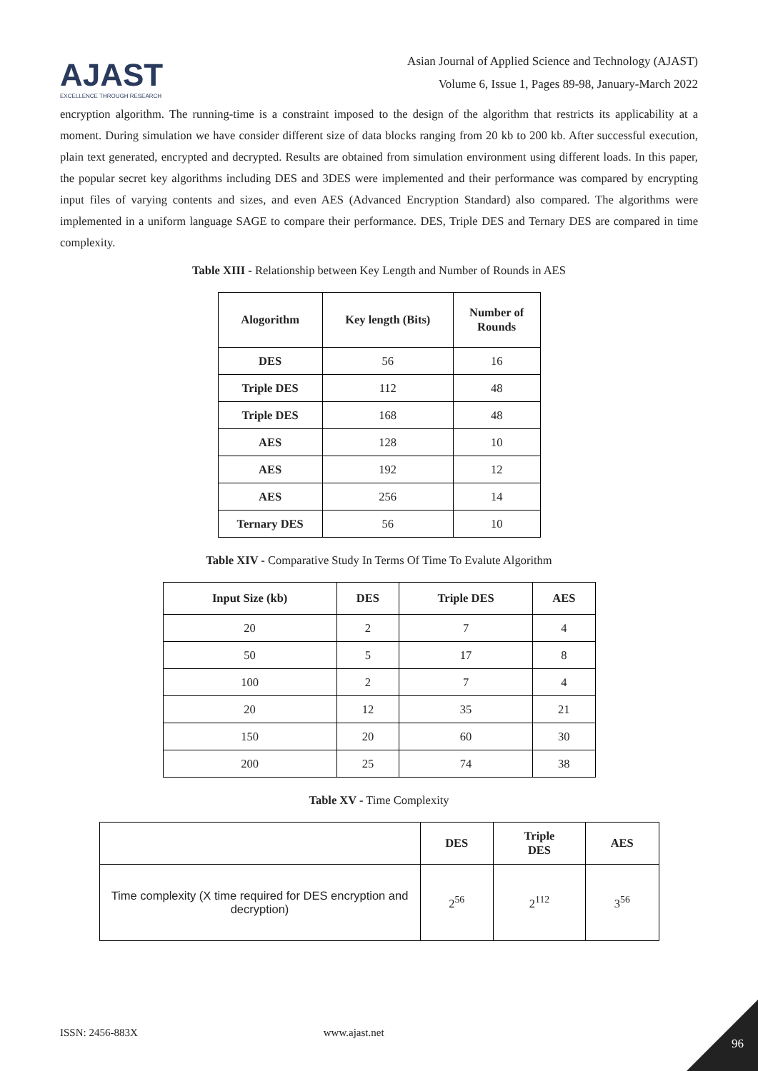AJAST
EXCELLENCE THROUGH RESEARCH
Asian Journal of Applied Science and Technology (AJAST)
Volume 6, Issue 1, Pages 89-98, January-March 2022
encryption algorithm. The running-time is a constraint imposed to the design of the algorithm that restricts its applicability at a moment. During simulation we have consider different size of data blocks ranging from 20 kb to 200 kb. After successful execution, plain text generated, encrypted and decrypted. Results are obtained from simulation environment using different loads. In this paper, the popular secret key algorithms including DES and 3DES were implemented and their performance was compared by encrypting input files of varying contents and sizes, and even AES (Advanced Encryption Standard) also compared. The algorithms were implemented in a uniform language SAGE to compare their performance. DES, Triple DES and Ternary DES are compared in time complexity.
Table XIII - Relationship between Key Length and Number of Rounds in AES
| Alogorithm | Key length (Bits) | Number of Rounds |
| --- | --- | --- |
| DES | 56 | 16 |
| Triple DES | 112 | 48 |
| Triple DES | 168 | 48 |
| AES | 128 | 10 |
| AES | 192 | 12 |
| AES | 256 | 14 |
| Ternary DES | 56 | 10 |
Table XIV - Comparative Study In Terms Of Time To Evalute Algorithm
| Input Size (kb) | DES | Triple DES | AES |
| --- | --- | --- | --- |
| 20 | 2 | 7 | 4 |
| 50 | 5 | 17 | 8 |
| 100 | 2 | 7 | 4 |
| 20 | 12 | 35 | 21 |
| 150 | 20 | 60 | 30 |
| 200 | 25 | 74 | 38 |
Table XV - Time Complexity
| | DES | Triple DES | AES |
| Time complexity (X time required for DES encryption and decryption) | 2<sup>56</sup> | 2<sup>112</sup> | 3<sup>56</sup> |
ISSN: 2456-883X www.ajast.net
96